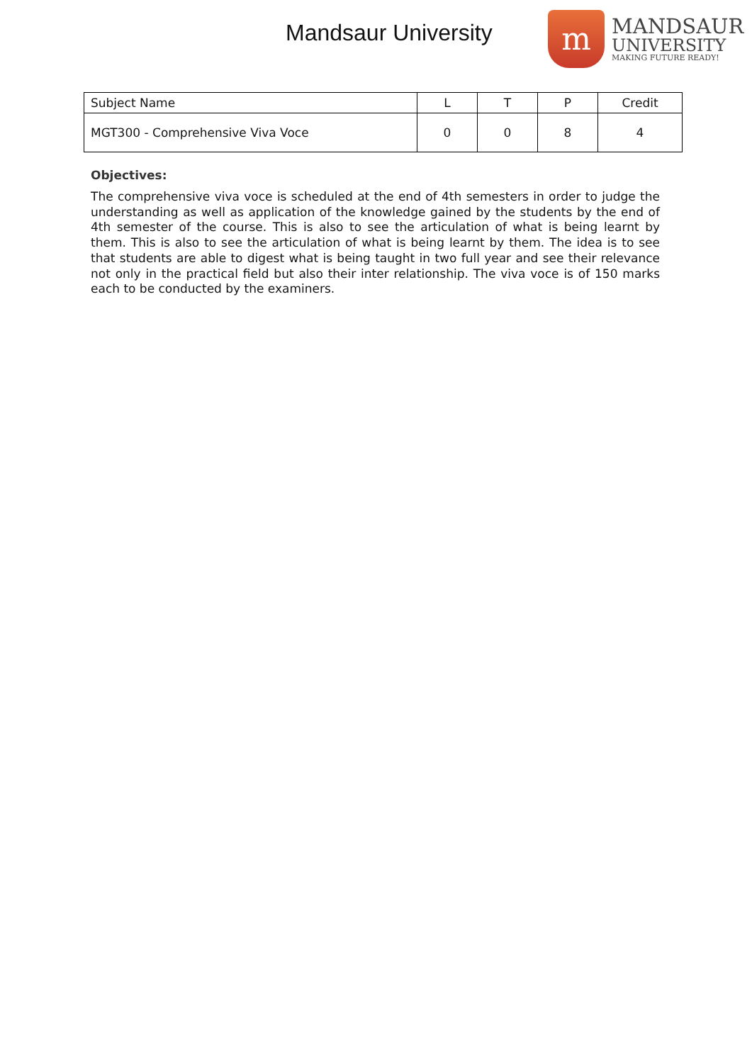Mandsaur University
m
MANDSAUR
UNIVERSITY
MAKING FUTURE READY!
| Subject Name | L | T | P | Credit |
| MGT300 - Comprehensive Viva Voce | 0 | 0 | 8 | 4 |
Objectives:
The comprehensive viva voce is scheduled at the end of 4th semesters in order to judge the understanding as well as application of the knowledge gained by the students by the end of 4th semester of the course. This is also to see the articulation of what is being learnt by them. This is also to see the articulation of what is being learnt by them. The idea is to see that students are able to digest what is being taught in two full year and see their relevance not only in the practical field but also their inter relationship. The viva voce is of 150 marks each to be conducted by the examiners.